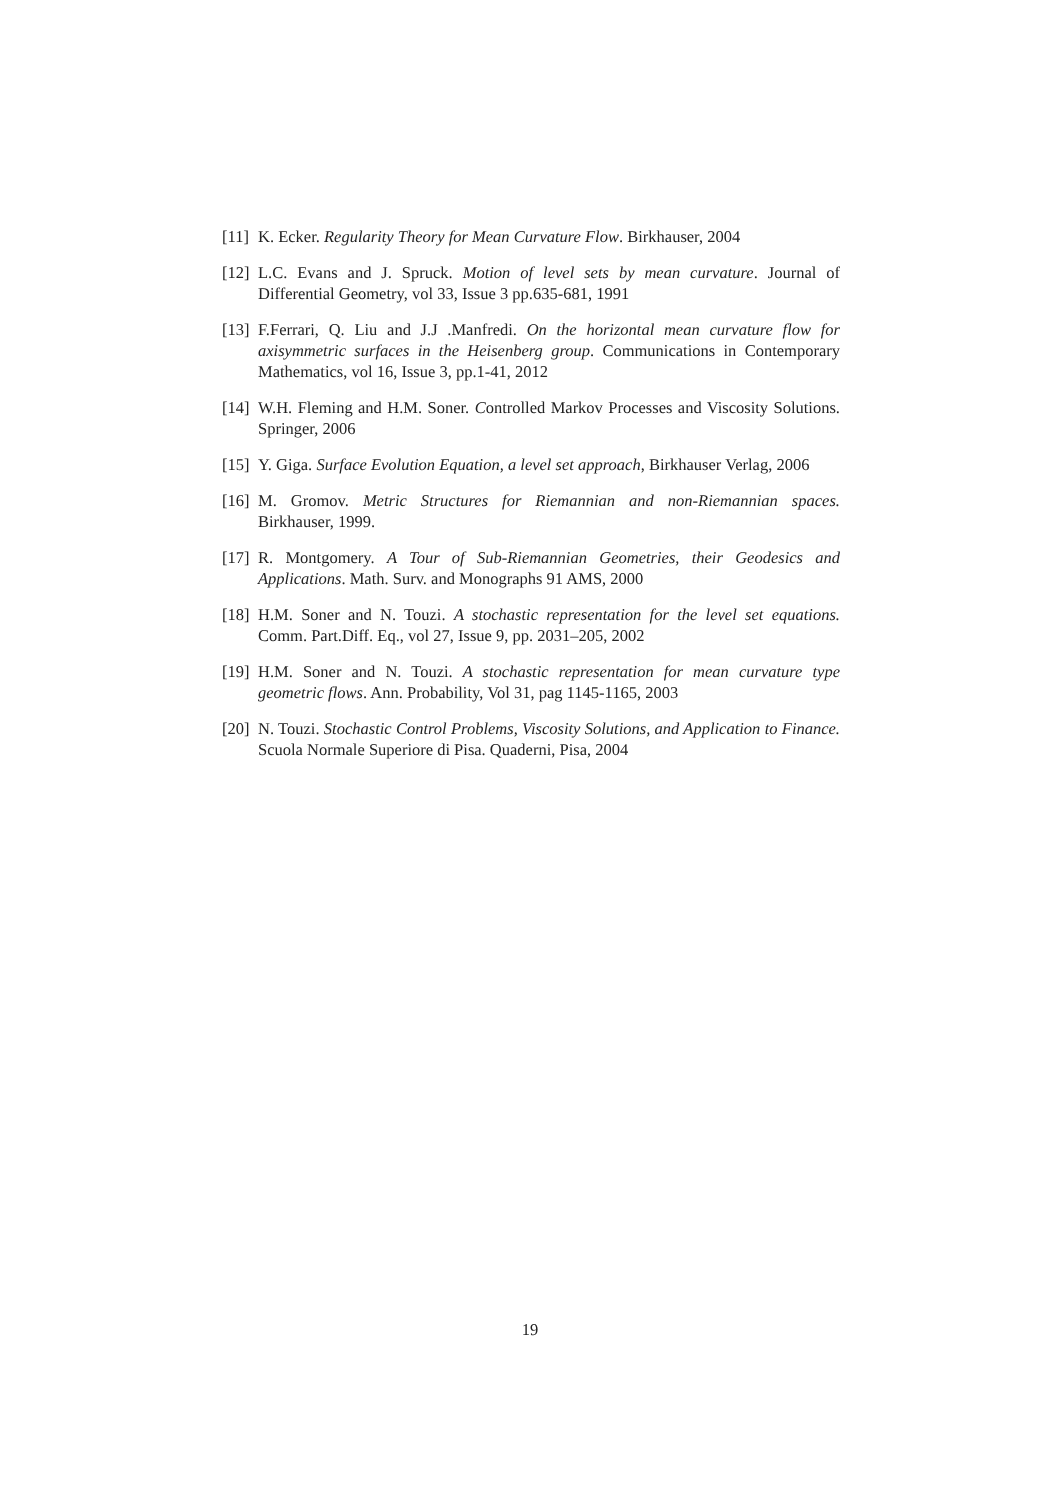[11] K. Ecker. Regularity Theory for Mean Curvature Flow. Birkhauser, 2004
[12] L.C. Evans and J. Spruck. Motion of level sets by mean curvature. Journal of Differential Geometry, vol 33, Issue 3 pp.635-681, 1991
[13] F.Ferrari, Q. Liu and J.J .Manfredi. On the horizontal mean curvature flow for axisymmetric surfaces in the Heisenberg group. Communications in Contemporary Mathematics, vol 16, Issue 3, pp.1-41, 2012
[14] W.H. Fleming and H.M. Soner. Controlled Markov Processes and Viscosity Solutions. Springer, 2006
[15] Y. Giga. Surface Evolution Equation, a level set approach, Birkhauser Verlag, 2006
[16] M. Gromov. Metric Structures for Riemannian and non-Riemannian spaces. Birkhauser, 1999.
[17] R. Montgomery. A Tour of Sub-Riemannian Geometries, their Geodesics and Applications. Math. Surv. and Monographs 91 AMS, 2000
[18] H.M. Soner and N. Touzi. A stochastic representation for the level set equations. Comm. Part.Diff. Eq., vol 27, Issue 9, pp. 2031–205, 2002
[19] H.M. Soner and N. Touzi. A stochastic representation for mean curvature type geometric flows. Ann. Probability, Vol 31, pag 1145-1165, 2003
[20] N. Touzi. Stochastic Control Problems, Viscosity Solutions, and Application to Finance. Scuola Normale Superiore di Pisa. Quaderni, Pisa, 2004
19